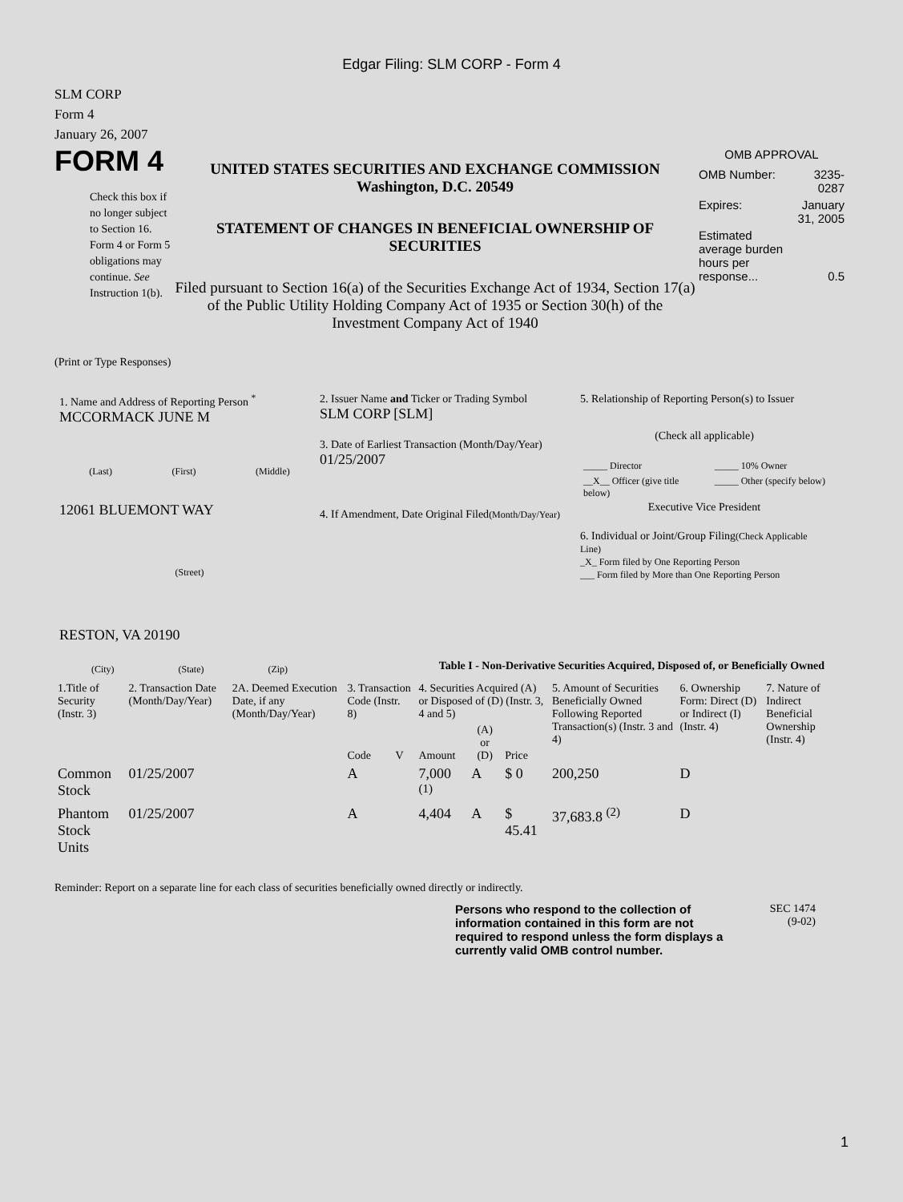Edgar Filing: SLM CORP - Form 4
SLM CORP
Form 4
January 26, 2007
FORM 4
Check this box if no longer subject to Section 16. Form 4 or Form 5 obligations may continue. See Instruction 1(b).
UNITED STATES SECURITIES AND EXCHANGE COMMISSION
Washington, D.C. 20549
STATEMENT OF CHANGES IN BENEFICIAL OWNERSHIP OF SECURITIES
Filed pursuant to Section 16(a) of the Securities Exchange Act of 1934, Section 17(a) of the Public Utility Holding Company Act of 1935 or Section 30(h) of the Investment Company Act of 1940
OMB APPROVAL
| OMB Number: | 3235-0287 |
| Expires: | January 31, 2005 |
| Estimated average burden hours per response... | 0.5 |
(Print or Type Responses)
1. Name and Address of Reporting Person <sup>*</sup>
MCCORMACK JUNE M
(Last) (First) (Middle)
12061 BLUEMONT WAY
(Street)
RESTON, VA 20190
(City) (State) (Zip)
2. Issuer Name and Ticker or Trading Symbol
SLM CORP [SLM]
3. Date of Earliest Transaction (Month/Day/Year)
01/25/2007
4. If Amendment, Date Original Filed(Month/Day/Year)
5. Relationship of Reporting Person(s) to Issuer
(Check all applicable)
| _____ Director | _____ 10% Owner |
| __X__ Officer (give title below) | _____ Other (specify below) |
Executive Vice President
6. Individual or Joint/Group Filing(Check Applicable Line)
_X_ Form filed by One Reporting Person
___ Form filed by More than One Reporting Person
Table I - Non-Derivative Securities Acquired, Disposed of, or Beneficially Owned
| 1.Title of Security (Instr. 3) | 2. Transaction Date (Month/Day/Year) | 2A. Deemed Execution Date, if any (Month/Day/Year) | 3. Transaction Code (Instr. 8) | | 4. Securities Acquired (A) or Disposed of (D) (Instr. 3, 4 and 5) | | | 5. Amount of Securities Beneficially Owned Following Reported Transaction(s) (Instr. 3 and 4) | 6. Ownership Form: Direct (D) or Indirect (I) (Instr. 4) | 7. Nature of Indirect Beneficial Ownership (Instr. 4) |
| --- | --- | --- | --- | --- | --- | --- | --- | --- | --- | --- |
| | | | Code | V | Amount | (A) or (D) | Price | | | |
| Common Stock | 01/25/2007 | | A | | 7,000 <sup>(1)</sup> | A | $ 0 | 200,250 | D | |
| Phantom Stock Units | 01/25/2007 | | A | | 4,404 | A | $ 45.41 | 37,683.8 <sup>(2)</sup> | D | |
Reminder: Report on a separate line for each class of securities beneficially owned directly or indirectly.
Persons who respond to the collection of information contained in this form are not required to respond unless the form displays a currently valid OMB control number.
SEC 1474
(9-02)
1